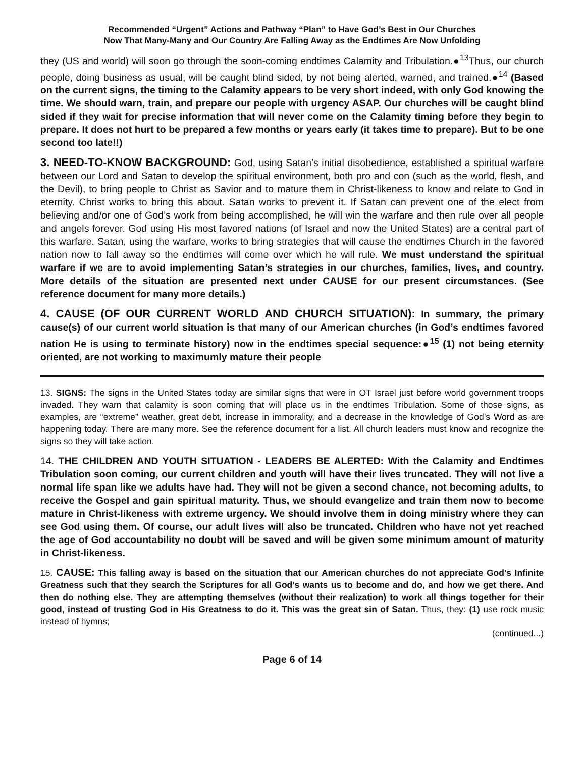Recommended “Urgent” Actions and Pathway “Plan” to Have God’s Best in Our Churches
Now That Many-Many and Our Country Are Falling Away as the Endtimes Are Now Unfolding
they (US and world) will soon go through the soon-coming endtimes Calamity and Tribulation.●<sup>13</sup>Thus, our church people, doing business as usual, will be caught blind sided, by not being alerted, warned, and trained.●<sup>14</sup> (Based on the current signs, the timing to the Calamity appears to be very short indeed, with only God knowing the time. We should warn, train, and prepare our people with urgency ASAP. Our churches will be caught blind sided if they wait for precise information that will never come on the Calamity timing before they begin to prepare. It does not hurt to be prepared a few months or years early (it takes time to prepare). But to be one second too late!!)
3. NEED-TO-KNOW BACKGROUND: God, using Satan’s initial disobedience, established a spiritual warfare between our Lord and Satan to develop the spiritual environment, both pro and con (such as the world, flesh, and the Devil), to bring people to Christ as Savior and to mature them in Christ-likeness to know and relate to God in eternity. Christ works to bring this about. Satan works to prevent it. If Satan can prevent one of the elect from believing and/or one of God’s work from being accomplished, he will win the warfare and then rule over all people and angels forever. God using His most favored nations (of Israel and now the United States) are a central part of this warfare. Satan, using the warfare, works to bring strategies that will cause the endtimes Church in the favored nation now to fall away so the endtimes will come over which he will rule. We must understand the spiritual warfare if we are to avoid implementing Satan’s strategies in our churches, families, lives, and country. More details of the situation are presented next under CAUSE for our present circumstances. (See reference document for many more details.)
4. CAUSE (OF OUR CURRENT WORLD AND CHURCH SITUATION): In summary, the primary cause(s) of our current world situation is that many of our American churches (in God’s endtimes favored nation He is using to terminate history) now in the endtimes special sequence:●<sup>15</sup> (1) not being eternity oriented, are not working to maximumly mature their people
13. SIGNS: The signs in the United States today are similar signs that were in OT Israel just before world government troops invaded. They warn that calamity is soon coming that will place us in the endtimes Tribulation. Some of those signs, as examples, are “extreme” weather, great debt, increase in immorality, and a decrease in the knowledge of God’s Word as are happening today. There are many more. See the reference document for a list. All church leaders must know and recognize the signs so they will take action.
14. THE CHILDREN AND YOUTH SITUATION - LEADERS BE ALERTED: With the Calamity and Endtimes Tribulation soon coming, our current children and youth will have their lives truncated. They will not live a normal life span like we adults have had. They will not be given a second chance, not becoming adults, to receive the Gospel and gain spiritual maturity. Thus, we should evangelize and train them now to become mature in Christ-likeness with extreme urgency. We should involve them in doing ministry where they can see God using them. Of course, our adult lives will also be truncated. Children who have not yet reached the age of God accountability no doubt will be saved and will be given some minimum amount of maturity in Christ-likeness.
15. CAUSE: This falling away is based on the situation that our American churches do not appreciate God’s Infinite Greatness such that they search the Scriptures for all God’s wants us to become and do, and how we get there. And then do nothing else. They are attempting themselves (without their realization) to work all things together for their good, instead of trusting God in His Greatness to do it. This was the great sin of Satan. Thus, they: (1) use rock music instead of hymns;
(continued...)
Page 6 of 14